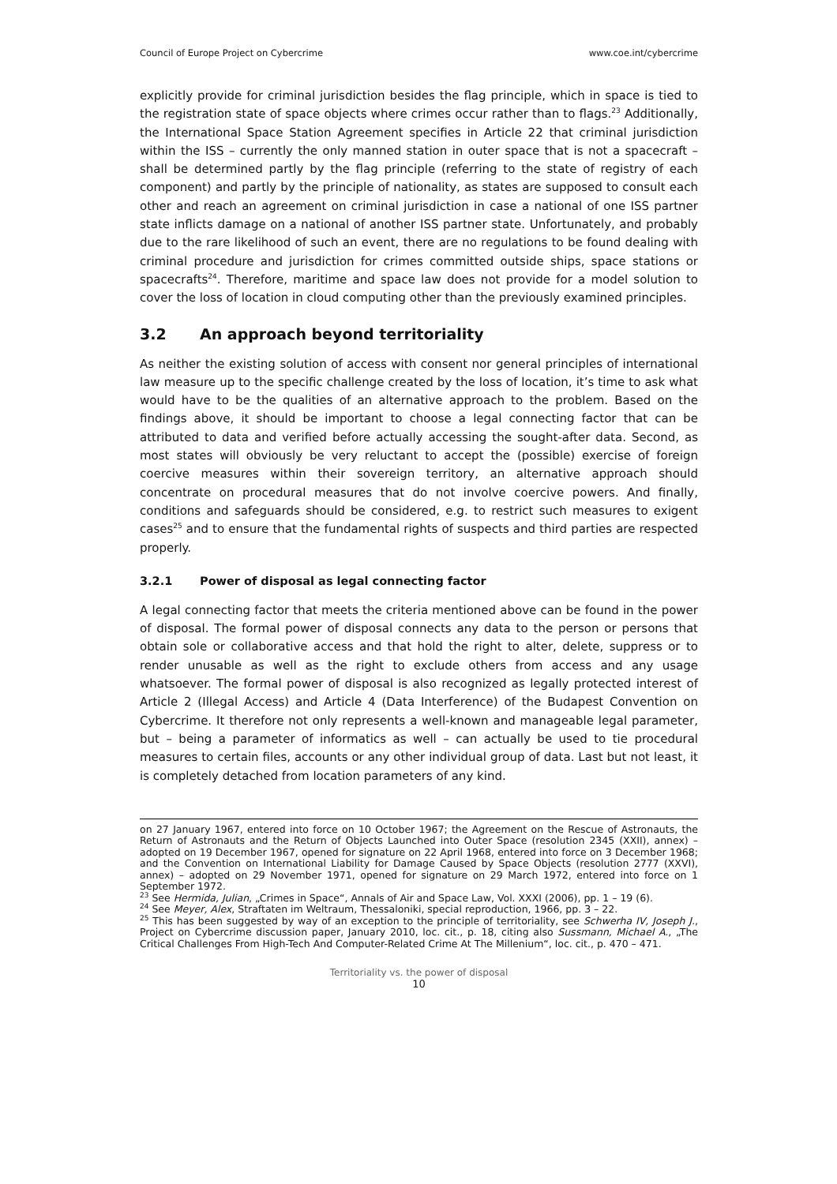Council of Europe Project on Cybercrime www.coe.int/cybercrime
explicitly provide for criminal jurisdiction besides the flag principle, which in space is tied to the registration state of space objects where crimes occur rather than to flags.<sup>23</sup> Additionally, the International Space Station Agreement specifies in Article 22 that criminal jurisdiction within the ISS – currently the only manned station in outer space that is not a spacecraft – shall be determined partly by the flag principle (referring to the state of registry of each component) and partly by the principle of nationality, as states are supposed to consult each other and reach an agreement on criminal jurisdiction in case a national of one ISS partner state inflicts damage on a national of another ISS partner state. Unfortunately, and probably due to the rare likelihood of such an event, there are no regulations to be found dealing with criminal procedure and jurisdiction for crimes committed outside ships, space stations or spacecrafts<sup>24</sup>. Therefore, maritime and space law does not provide for a model solution to cover the loss of location in cloud computing other than the previously examined principles.
3.2 An approach beyond territoriality
As neither the existing solution of access with consent nor general principles of international law measure up to the specific challenge created by the loss of location, it’s time to ask what would have to be the qualities of an alternative approach to the problem. Based on the findings above, it should be important to choose a legal connecting factor that can be attributed to data and verified before actually accessing the sought-after data. Second, as most states will obviously be very reluctant to accept the (possible) exercise of foreign coercive measures within their sovereign territory, an alternative approach should concentrate on procedural measures that do not involve coercive powers. And finally, conditions and safeguards should be considered, e.g. to restrict such measures to exigent cases<sup>25</sup> and to ensure that the fundamental rights of suspects and third parties are respected properly.
3.2.1 Power of disposal as legal connecting factor
A legal connecting factor that meets the criteria mentioned above can be found in the power of disposal. The formal power of disposal connects any data to the person or persons that obtain sole or collaborative access and that hold the right to alter, delete, suppress or to render unusable as well as the right to exclude others from access and any usage whatsoever. The formal power of disposal is also recognized as legally protected interest of Article 2 (Illegal Access) and Article 4 (Data Interference) of the Budapest Convention on Cybercrime. It therefore not only represents a well-known and manageable legal parameter, but – being a parameter of informatics as well – can actually be used to tie procedural measures to certain files, accounts or any other individual group of data. Last but not least, it is completely detached from location parameters of any kind.
on 27 January 1967, entered into force on 10 October 1967; the Agreement on the Rescue of Astronauts, the Return of Astronauts and the Return of Objects Launched into Outer Space (resolution 2345 (XXII), annex) – adopted on 19 December 1967, opened for signature on 22 April 1968, entered into force on 3 December 1968; and the Convention on International Liability for Damage Caused by Space Objects (resolution 2777 (XXVI), annex) – adopted on 29 November 1971, opened for signature on 29 March 1972, entered into force on 1 September 1972.
<sup>23</sup> See Hermida, Julian, „Crimes in Space“, Annals of Air and Space Law, Vol. XXXI (2006), pp. 1 – 19 (6).
<sup>24</sup> See Meyer, Alex, Straftaten im Weltraum, Thessaloniki, special reproduction, 1966, pp. 3 – 22.
<sup>25</sup> This has been suggested by way of an exception to the principle of territoriality, see Schwerha IV, Joseph J., Project on Cybercrime discussion paper, January 2010, loc. cit., p. 18, citing also Sussmann, Michael A., „The Critical Challenges From High-Tech And Computer-Related Crime At The Millenium“, loc. cit., p. 470 – 471.
Territoriality vs. the power of disposal
10